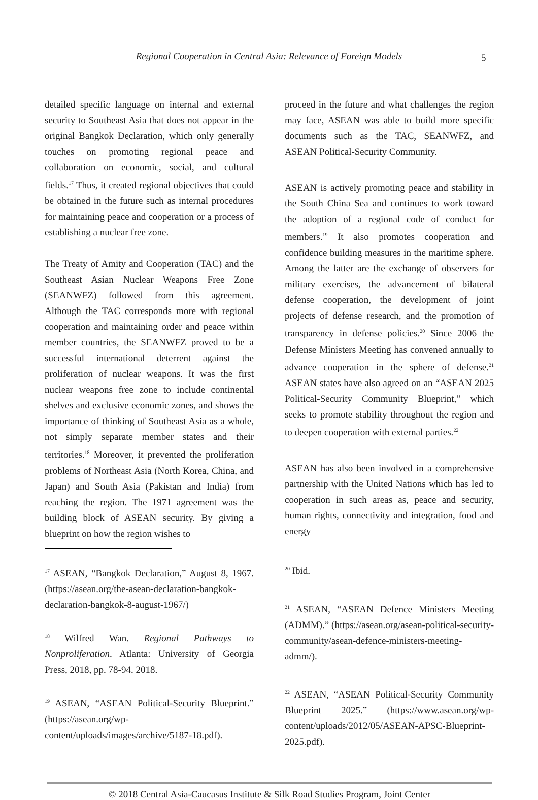Regional Cooperation in Central Asia: Relevance of Foreign Models
5
detailed specific language on internal and external security to Southeast Asia that does not appear in the original Bangkok Declaration, which only generally touches on promoting regional peace and collaboration on economic, social, and cultural fields.<sup>17</sup> Thus, it created regional objectives that could be obtained in the future such as internal procedures for maintaining peace and cooperation or a process of establishing a nuclear free zone.
The Treaty of Amity and Cooperation (TAC) and the Southeast Asian Nuclear Weapons Free Zone (SEANWFZ) followed from this agreement. Although the TAC corresponds more with regional cooperation and maintaining order and peace within member countries, the SEANWFZ proved to be a successful international deterrent against the proliferation of nuclear weapons. It was the first nuclear weapons free zone to include continental shelves and exclusive economic zones, and shows the importance of thinking of Southeast Asia as a whole, not simply separate member states and their territories.<sup>18</sup> Moreover, it prevented the proliferation problems of Northeast Asia (North Korea, China, and Japan) and South Asia (Pakistan and India) from reaching the region. The 1971 agreement was the building block of ASEAN security. By giving a blueprint on how the region wishes to
<sup>17</sup> ASEAN, “Bangkok Declaration,” August 8, 1967. (https://asean.org/the-asean-declaration-bangkok-declaration-bangkok-8-august-1967/)
<sup>18</sup> Wilfred Wan. Regional Pathways to Nonproliferation. Atlanta: University of Georgia Press, 2018, pp. 78-94. 2018.
<sup>19</sup> ASEAN, “ASEAN Political-Security Blueprint.” (https://asean.org/wp-content/uploads/images/archive/5187-18.pdf).
proceed in the future and what challenges the region may face, ASEAN was able to build more specific documents such as the TAC, SEANWFZ, and ASEAN Political-Security Community.
ASEAN is actively promoting peace and stability in the South China Sea and continues to work toward the adoption of a regional code of conduct for members.<sup>19</sup> It also promotes cooperation and confidence building measures in the maritime sphere. Among the latter are the exchange of observers for military exercises, the advancement of bilateral defense cooperation, the development of joint projects of defense research, and the promotion of transparency in defense policies.<sup>20</sup> Since 2006 the Defense Ministers Meeting has convened annually to advance cooperation in the sphere of defense.<sup>21</sup> ASEAN states have also agreed on an “ASEAN 2025 Political-Security Community Blueprint,” which seeks to promote stability throughout the region and to deepen cooperation with external parties.<sup>22</sup>
ASEAN has also been involved in a comprehensive partnership with the United Nations which has led to cooperation in such areas as, peace and security, human rights, connectivity and integration, food and energy
<sup>20</sup> Ibid.
<sup>21</sup> ASEAN, “ASEAN Defence Ministers Meeting (ADMM).” (https://asean.org/asean-political-security-community/asean-defence-ministers-meeting-admm/).
<sup>22</sup> ASEAN, “ASEAN Political-Security Community Blueprint 2025.” (https://www.asean.org/wp-content/uploads/2012/05/ASEAN-APSC-Blueprint-2025.pdf).
© 2018 Central Asia-Caucasus Institute & Silk Road Studies Program, Joint Center